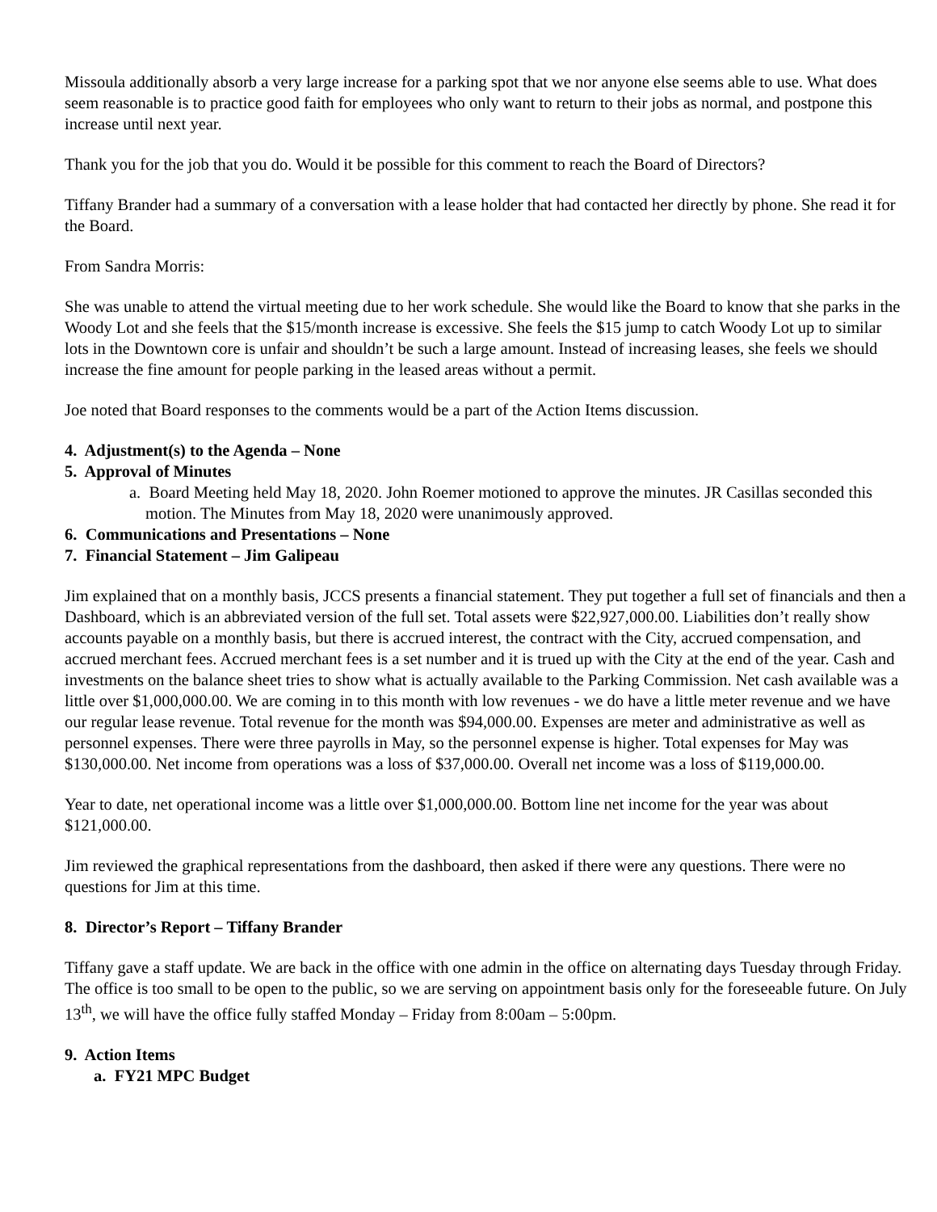Missoula additionally absorb a very large increase for a parking spot that we nor anyone else seems able to use. What does seem reasonable is to practice good faith for employees who only want to return to their jobs as normal, and postpone this increase until next year.
Thank you for the job that you do. Would it be possible for this comment to reach the Board of Directors?
Tiffany Brander had a summary of a conversation with a lease holder that had contacted her directly by phone. She read it for the Board.
From Sandra Morris:
She was unable to attend the virtual meeting due to her work schedule. She would like the Board to know that she parks in the Woody Lot and she feels that the $15/month increase is excessive. She feels the $15 jump to catch Woody Lot up to similar lots in the Downtown core is unfair and shouldn’t be such a large amount. Instead of increasing leases, she feels we should increase the fine amount for people parking in the leased areas without a permit.
Joe noted that Board responses to the comments would be a part of the Action Items discussion.
4. Adjustment(s) to the Agenda – None
5. Approval of Minutes
a. Board Meeting held May 18, 2020. John Roemer motioned to approve the minutes. JR Casillas seconded this motion. The Minutes from May 18, 2020 were unanimously approved.
6. Communications and Presentations – None
7. Financial Statement – Jim Galipeau
Jim explained that on a monthly basis, JCCS presents a financial statement. They put together a full set of financials and then a Dashboard, which is an abbreviated version of the full set. Total assets were $22,927,000.00. Liabilities don’t really show accounts payable on a monthly basis, but there is accrued interest, the contract with the City, accrued compensation, and accrued merchant fees. Accrued merchant fees is a set number and it is trued up with the City at the end of the year. Cash and investments on the balance sheet tries to show what is actually available to the Parking Commission. Net cash available was a little over $1,000,000.00. We are coming in to this month with low revenues - we do have a little meter revenue and we have our regular lease revenue. Total revenue for the month was $94,000.00. Expenses are meter and administrative as well as personnel expenses. There were three payrolls in May, so the personnel expense is higher. Total expenses for May was $130,000.00. Net income from operations was a loss of $37,000.00. Overall net income was a loss of $119,000.00.
Year to date, net operational income was a little over $1,000,000.00. Bottom line net income for the year was about $121,000.00.
Jim reviewed the graphical representations from the dashboard, then asked if there were any questions. There were no questions for Jim at this time.
8. Director’s Report – Tiffany Brander
Tiffany gave a staff update. We are back in the office with one admin in the office on alternating days Tuesday through Friday. The office is too small to be open to the public, so we are serving on appointment basis only for the foreseeable future. On July 13<sup>th</sup>, we will have the office fully staffed Monday – Friday from 8:00am – 5:00pm.
9. Action Items
a. FY21 MPC Budget